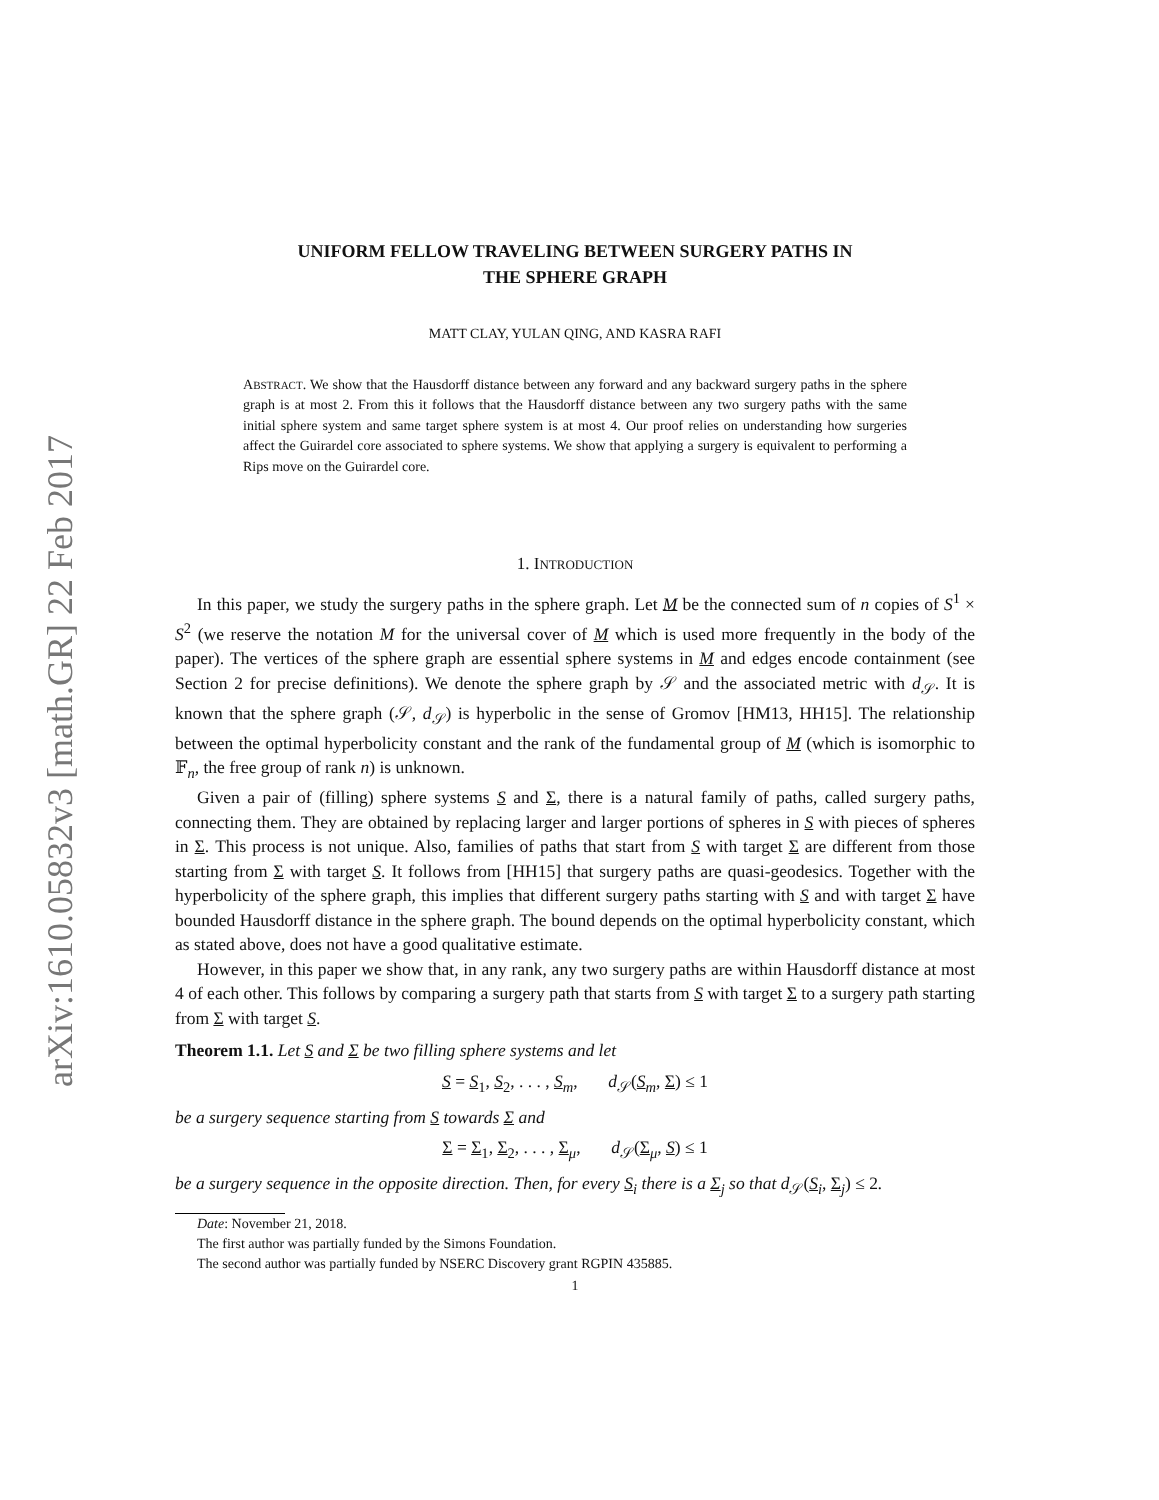arXiv:1610.05832v3 [math.GR] 22 Feb 2017
UNIFORM FELLOW TRAVELING BETWEEN SURGERY PATHS IN
THE SPHERE GRAPH
MATT CLAY, YULAN QING, AND KASRA RAFI
ABSTRACT. We show that the Hausdorff distance between any forward and any backward surgery paths in the sphere graph is at most 2. From this it follows that the Hausdorff distance between any two surgery paths with the same initial sphere system and same target sphere system is at most 4. Our proof relies on understanding how surgeries affect the Guirardel core associated to sphere systems. We show that applying a surgery is equivalent to performing a Rips move on the Guirardel core.
1. INTRODUCTION
In this paper, we study the surgery paths in the sphere graph. Let M be the connected sum of n copies of S<sup>1</sup> × S<sup>2</sup> (we reserve the notation M for the universal cover of M which is used more frequently in the body of the paper). The vertices of the sphere graph are essential sphere systems in M and edges encode containment (see Section 2 for precise definitions). We denote the sphere graph by 𝒮 and the associated metric with d<sub>𝒮</sub>. It is known that the sphere graph (𝒮, d<sub>𝒮</sub>) is hyperbolic in the sense of Gromov [HM13, HH15]. The relationship between the optimal hyperbolicity constant and the rank of the fundamental group of M (which is isomorphic to 𝔽<sub>n</sub>, the free group of rank n) is unknown.
Given a pair of (filling) sphere systems S and Σ, there is a natural family of paths, called surgery paths, connecting them. They are obtained by replacing larger and larger portions of spheres in S with pieces of spheres in Σ. This process is not unique. Also, families of paths that start from S with target Σ are different from those starting from Σ with target S. It follows from [HH15] that surgery paths are quasi-geodesics. Together with the hyperbolicity of the sphere graph, this implies that different surgery paths starting with S and with target Σ have bounded Hausdorff distance in the sphere graph. The bound depends on the optimal hyperbolicity constant, which as stated above, does not have a good qualitative estimate.
However, in this paper we show that, in any rank, any two surgery paths are within Hausdorff distance at most 4 of each other. This follows by comparing a surgery path that starts from S with target Σ to a surgery path starting from Σ with target S.
Theorem 1.1. Let S and Σ be two filling sphere systems and let
S = S<sub>1</sub>, S<sub>2</sub>, . . . , S<sub>m</sub>, d<sub>𝒮</sub>(S<sub>m</sub>, Σ) ≤ 1
be a surgery sequence starting from S towards Σ and
Σ = Σ<sub>1</sub>, Σ<sub>2</sub>, . . . , Σ<sub>μ</sub>, d<sub>𝒮</sub>(Σ<sub>μ</sub>, S) ≤ 1
be a surgery sequence in the opposite direction. Then, for every S<sub>i</sub> there is a Σ<sub>j</sub> so that d<sub>𝒮</sub>(S<sub>i</sub>, Σ<sub>j</sub>) ≤ 2.
Date: November 21, 2018.
The first author was partially funded by the Simons Foundation.
The second author was partially funded by NSERC Discovery grant RGPIN 435885.
1